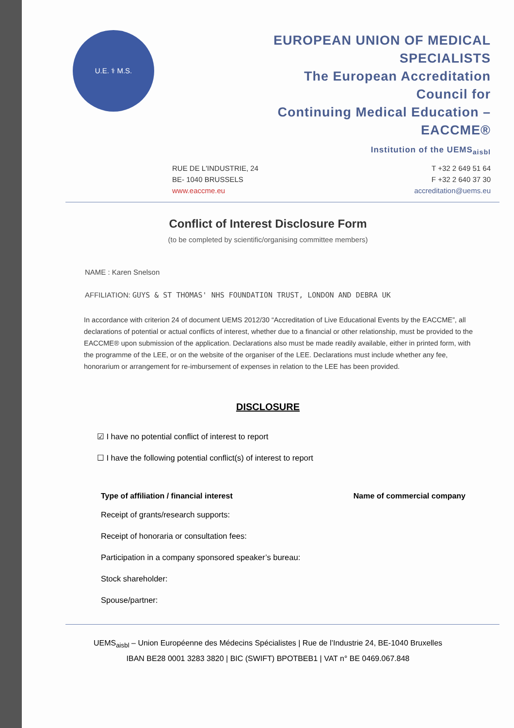U.E. ⚕ M.S.
EUROPEAN UNION OF MEDICAL
SPECIALISTS
The European Accreditation
Council for
Continuing Medical Education –
EACCME®
Institution of the UEMS<sub>aisbl</sub>
RUE DE L'INDUSTRIE, 24
BE- 1040 BRUSSELS
www.eaccme.eu
T +32 2 649 51 64
F +32 2 640 37 30
accreditation@uems.eu
Conflict of Interest Disclosure Form
(to be completed by scientific/organising committee members)
NAME : Karen Snelson
AFFILIATION: GUYS & ST THOMAS' NHS FOUNDATION TRUST, LONDON AND DEBRA UK
In accordance with criterion 24 of document UEMS 2012/30 “Accreditation of Live Educational Events by the EACCME”, all declarations of potential or actual conflicts of interest, whether due to a financial or other relationship, must be provided to the EACCME® upon submission of the application. Declarations also must be made readily available, either in printed form, with the programme of the LEE, or on the website of the organiser of the LEE. Declarations must include whether any fee, honorarium or arrangement for re-imbursement of expenses in relation to the LEE has been provided.
DISCLOSURE
☑ I have no potential conflict of interest to report
☐ I have the following potential conflict(s) of interest to report
Type of affiliation / financial interest Name of commercial company
Receipt of grants/research supports:
Receipt of honoraria or consultation fees:
Participation in a company sponsored speaker’s bureau:
Stock shareholder:
Spouse/partner:
UEMS<sub>aisbl</sub> – Union Européenne des Médecins Spécialistes | Rue de l’Industrie 24, BE-1040 Bruxelles
IBAN BE28 0001 3283 3820 | BIC (SWIFT) BPOTBEB1 | VAT n° BE 0469.067.848